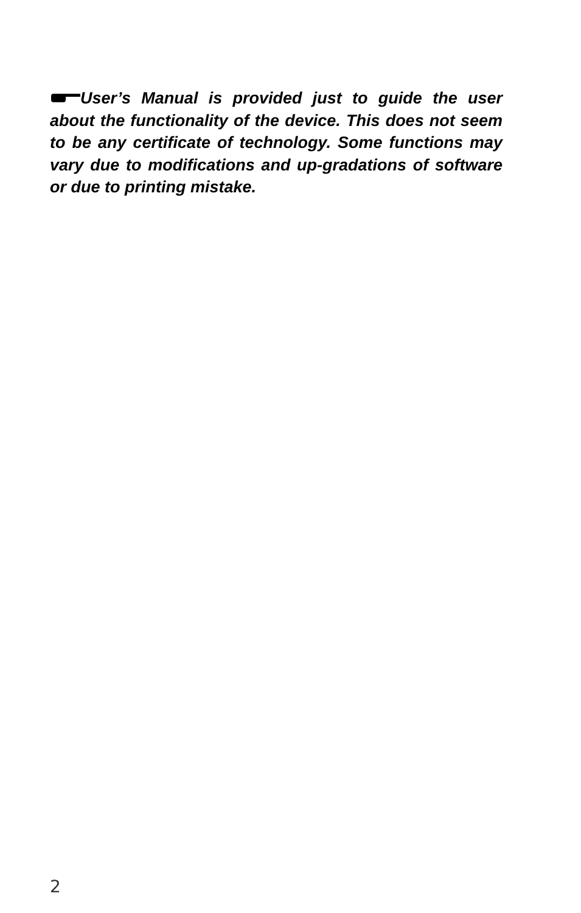User’s Manual is provided just to guide the user about the functionality of the device. This does not seem to be any certificate of technology. Some functions may vary due to modifications and up-gradations of software or due to printing mistake.
2